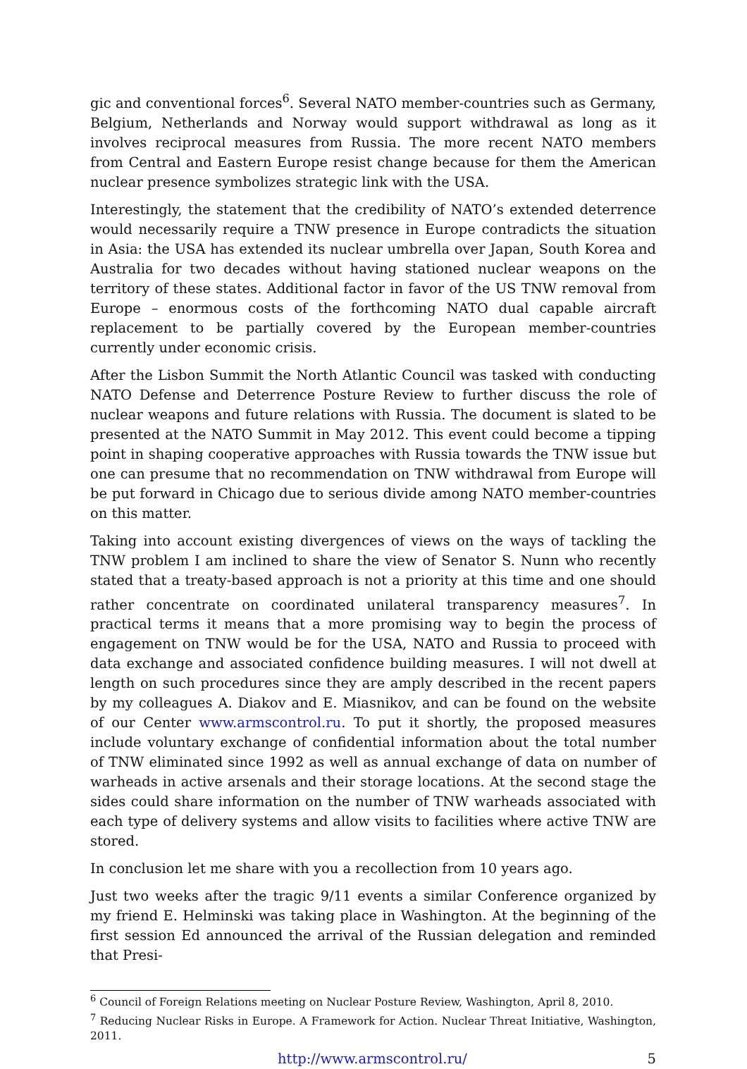gic and conventional forces<sup>6</sup>. Several NATO member-countries such as Germany, Belgium, Netherlands and Norway would support withdrawal as long as it involves reciprocal measures from Russia. The more recent NATO members from Central and Eastern Europe resist change because for them the American nuclear presence symbolizes strategic link with the USA.
Interestingly, the statement that the credibility of NATO’s extended deterrence would necessarily require a TNW presence in Europe contradicts the situation in Asia: the USA has extended its nuclear umbrella over Japan, South Korea and Australia for two decades without having stationed nuclear weapons on the territory of these states. Additional factor in favor of the US TNW removal from Europe – enormous costs of the forthcoming NATO dual capable aircraft replacement to be partially covered by the European member-countries currently under economic crisis.
After the Lisbon Summit the North Atlantic Council was tasked with conducting NATO Defense and Deterrence Posture Review to further discuss the role of nuclear weapons and future relations with Russia. The document is slated to be presented at the NATO Summit in May 2012. This event could become a tipping point in shaping cooperative approaches with Russia towards the TNW issue but one can presume that no recommendation on TNW withdrawal from Europe will be put forward in Chicago due to serious divide among NATO member-countries on this matter.
Taking into account existing divergences of views on the ways of tackling the TNW problem I am inclined to share the view of Senator S. Nunn who recently stated that a treaty-based approach is not a priority at this time and one should rather concentrate on coordinated unilateral transparency measures<sup>7</sup>. In practical terms it means that a more promising way to begin the process of engagement on TNW would be for the USA, NATO and Russia to proceed with data exchange and associated confidence building measures. I will not dwell at length on such procedures since they are amply described in the recent papers by my colleagues A. Diakov and E. Miasnikov, and can be found on the website of our Center www.armscontrol.ru. To put it shortly, the proposed measures include voluntary exchange of confidential information about the total number of TNW eliminated since 1992 as well as annual exchange of data on number of warheads in active arsenals and their storage locations. At the second stage the sides could share information on the number of TNW warheads associated with each type of delivery systems and allow visits to facilities where active TNW are stored.
In conclusion let me share with you a recollection from 10 years ago.
Just two weeks after the tragic 9/11 events a similar Conference organized by my friend E. Helminski was taking place in Washington. At the beginning of the first session Ed announced the arrival of the Russian delegation and reminded that Presi-
<sup>6</sup> Council of Foreign Relations meeting on Nuclear Posture Review, Washington, April 8, 2010.
<sup>7</sup> Reducing Nuclear Risks in Europe. A Framework for Action. Nuclear Threat Initiative, Washington, 2011.
http://www.armscontrol.ru/ 5